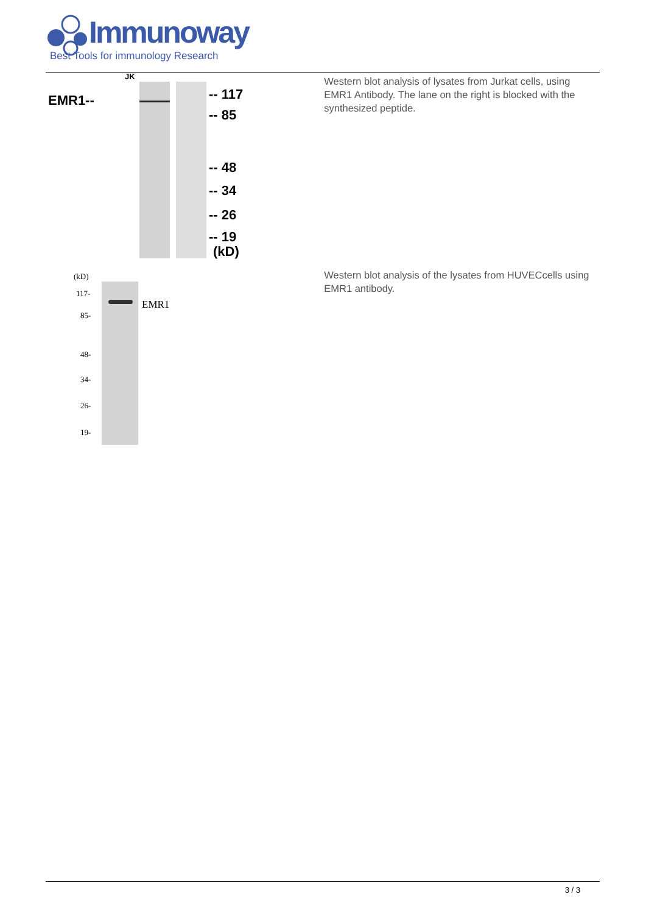Immunoway
Best Tools for immunology Research
JK
EMR1-- -- 117
-- 85
-- 48
-- 34
-- 26
-- 19
(kD)
Western blot analysis of lysates from Jurkat cells, using EMR1 Antibody. The lane on the right is blocked with the synthesized peptide.
(kD)
117-
EMR1
85-
48-
34-
26-
19-
Western blot analysis of the lysates from HUVECcells using EMR1 antibody.
3 / 3